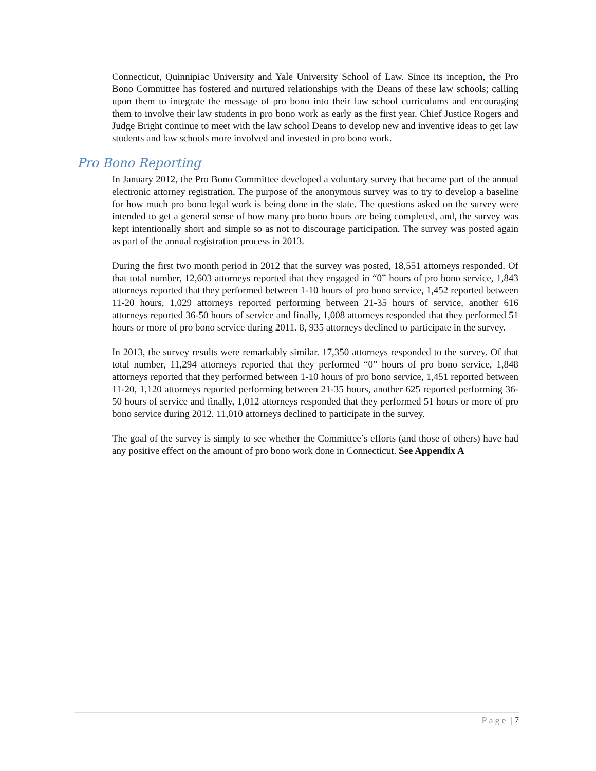Connecticut, Quinnipiac University and Yale University School of Law. Since its inception, the Pro Bono Committee has fostered and nurtured relationships with the Deans of these law schools; calling upon them to integrate the message of pro bono into their law school curriculums and encouraging them to involve their law students in pro bono work as early as the first year. Chief Justice Rogers and Judge Bright continue to meet with the law school Deans to develop new and inventive ideas to get law students and law schools more involved and invested in pro bono work.
Pro Bono Reporting
In January 2012, the Pro Bono Committee developed a voluntary survey that became part of the annual electronic attorney registration. The purpose of the anonymous survey was to try to develop a baseline for how much pro bono legal work is being done in the state. The questions asked on the survey were intended to get a general sense of how many pro bono hours are being completed, and, the survey was kept intentionally short and simple so as not to discourage participation. The survey was posted again as part of the annual registration process in 2013.
During the first two month period in 2012 that the survey was posted, 18,551 attorneys responded. Of that total number, 12,603 attorneys reported that they engaged in “0” hours of pro bono service, 1,843 attorneys reported that they performed between 1-10 hours of pro bono service, 1,452 reported between 11-20 hours, 1,029 attorneys reported performing between 21-35 hours of service, another 616 attorneys reported 36-50 hours of service and finally, 1,008 attorneys responded that they performed 51 hours or more of pro bono service during 2011. 8, 935 attorneys declined to participate in the survey.
In 2013, the survey results were remarkably similar. 17,350 attorneys responded to the survey. Of that total number, 11,294 attorneys reported that they performed “0” hours of pro bono service, 1,848 attorneys reported that they performed between 1-10 hours of pro bono service, 1,451 reported between 11-20, 1,120 attorneys reported performing between 21-35 hours, another 625 reported performing 36-50 hours of service and finally, 1,012 attorneys responded that they performed 51 hours or more of pro bono service during 2012. 11,010 attorneys declined to participate in the survey.
The goal of the survey is simply to see whether the Committee’s efforts (and those of others) have had any positive effect on the amount of pro bono work done in Connecticut. See Appendix A
Page | 7